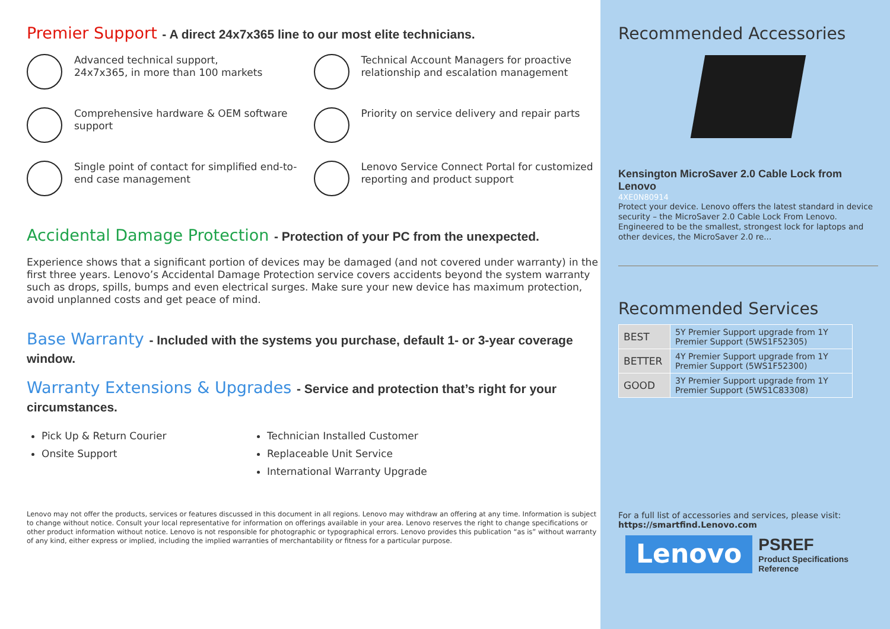Premier Support - A direct 24x7x365 line to our most elite technicians.
Advanced technical support,
24x7x365, in more than 100 markets
Technical Account Managers for proactive relationship and escalation management
Comprehensive hardware & OEM software support
Priority on service delivery and repair parts
Single point of contact for simplified end-to-end case management
Lenovo Service Connect Portal for customized reporting and product support
Accidental Damage Protection - Protection of your PC from the unexpected.
Experience shows that a significant portion of devices may be damaged (and not covered under warranty) in the first three years. Lenovo’s Accidental Damage Protection service covers accidents beyond the system warranty such as drops, spills, bumps and even electrical surges. Make sure your new device has maximum protection, avoid unplanned costs and get peace of mind.
Base Warranty - Included with the systems you purchase, default 1- or 3-year coverage window.
Warranty Extensions & Upgrades - Service and protection that’s right for your circumstances.
Pick Up & Return Courier
Technician Installed Customer
Onsite Support
Replaceable Unit Service
International Warranty Upgrade
Lenovo may not offer the products, services or features discussed in this document in all regions. Lenovo may withdraw an offering at any time. Information is subject to change without notice. Consult your local representative for information on offerings available in your area. Lenovo reserves the right to change specifications or other product information without notice. Lenovo is not responsible for photographic or typographical errors. Lenovo provides this publication “as is” without warranty of any kind, either express or implied, including the implied warranties of merchantability or fitness for a particular purpose.
Recommended Accessories
Kensington MicroSaver 2.0 Cable Lock from Lenovo
4XE0N80914
Protect your device. Lenovo offers the latest standard in device security – the MicroSaver 2.0 Cable Lock From Lenovo. Engineered to be the smallest, strongest lock for laptops and other devices, the MicroSaver 2.0 re...
Recommended Services
| BEST | 5Y Premier Support upgrade from 1Y Premier Support (5WS1F52305) |
| BETTER | 4Y Premier Support upgrade from 1Y Premier Support (5WS1F52300) |
| GOOD | 3Y Premier Support upgrade from 1Y Premier Support (5WS1C83308) |
For a full list of accessories and services, please visit:
https://smartfind.Lenovo.com
Lenovo
PSREF
Product Specifications
Reference